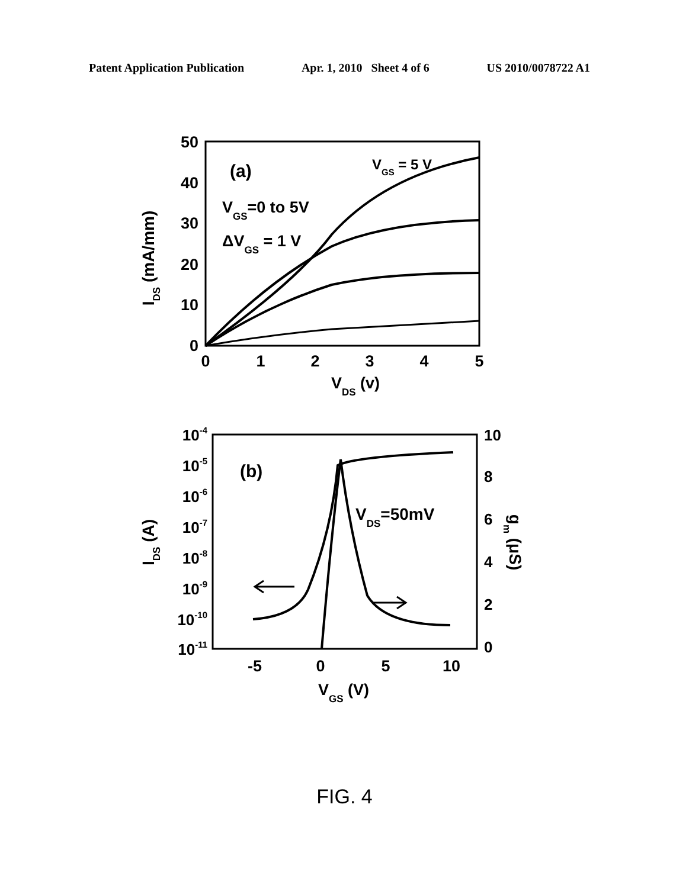Patent Application Publication Apr. 1, 2010 Sheet 4 of 6 US 2010/0078722 A1
50
40
30
20
10
0
0
1
2
3
4
5
VDS (v)
IDS (mA/mm)
(a)
VGS = 5 V
VGS=0 to 5V
ΔVGS = 1 V
10-4
10-5
10-6
10-7
10-8
10-9
10-10
10-11
10
8
6
4
2
0
-5
0
5
10
VGS (V)
IDS (A)
gm (μS)
(b)
VDS=50mV
FIG. 4